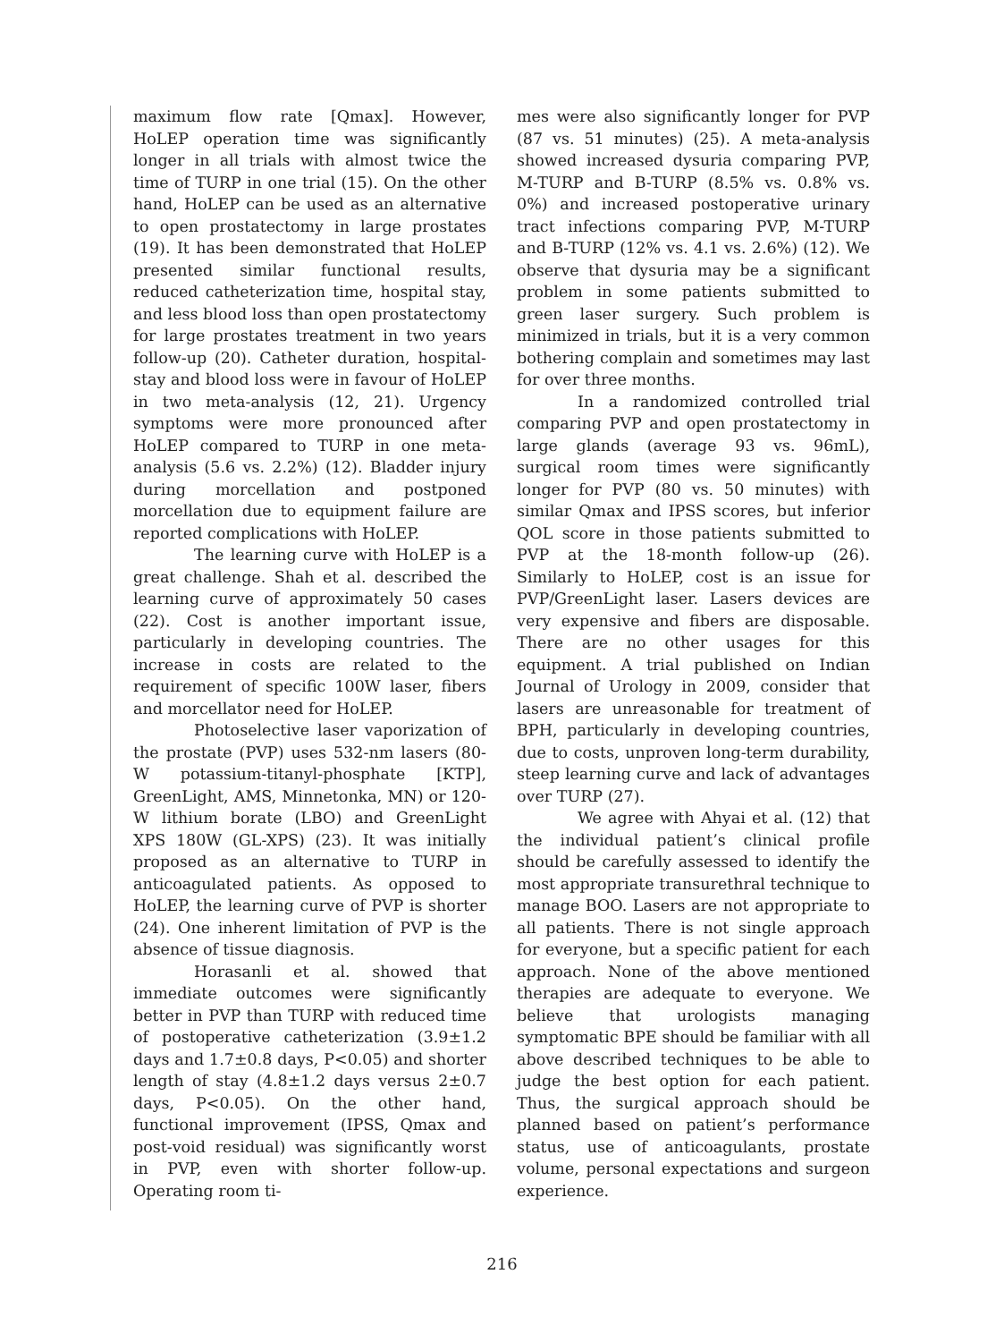maximum flow rate [Qmax]. However, HoLEP operation time was significantly longer in all trials with almost twice the time of TURP in one trial (15). On the other hand, HoLEP can be used as an alternative to open prostatectomy in large prostates (19). It has been demonstrated that HoLEP presented similar functional results, reduced catheterization time, hospital stay, and less blood loss than open prostatectomy for large prostates treatment in two years follow-up (20). Catheter duration, hospital-stay and blood loss were in favour of HoLEP in two meta-analysis (12, 21). Urgency symptoms were more pronounced after HoLEP compared to TURP in one meta-analysis (5.6 vs. 2.2%) (12). Bladder injury during morcellation and postponed morcellation due to equipment failure are reported complications with HoLEP.
The learning curve with HoLEP is a great challenge. Shah et al. described the learning curve of approximately 50 cases (22). Cost is another important issue, particularly in developing countries. The increase in costs are related to the requirement of specific 100W laser, fibers and morcellator need for HoLEP.
Photoselective laser vaporization of the prostate (PVP) uses 532-nm lasers (80-W potassium-titanyl-phosphate [KTP], GreenLight, AMS, Minnetonka, MN) or 120-W lithium borate (LBO) and GreenLight XPS 180W (GL-XPS) (23). It was initially proposed as an alternative to TURP in anticoagulated patients. As opposed to HoLEP, the learning curve of PVP is shorter (24). One inherent limitation of PVP is the absence of tissue diagnosis.
Horasanli et al. showed that immediate outcomes were significantly better in PVP than TURP with reduced time of postoperative catheterization (3.9±1.2 days and 1.7±0.8 days, P<0.05) and shorter length of stay (4.8±1.2 days versus 2±0.7 days, P<0.05). On the other hand, functional improvement (IPSS, Qmax and post-void residual) was significantly worst in PVP, even with shorter follow-up. Operating room ti-
mes were also significantly longer for PVP (87 vs. 51 minutes) (25). A meta-analysis showed increased dysuria comparing PVP, M-TURP and B-TURP (8.5% vs. 0.8% vs. 0%) and increased postoperative urinary tract infections comparing PVP, M-TURP and B-TURP (12% vs. 4.1 vs. 2.6%) (12). We observe that dysuria may be a significant problem in some patients submitted to green laser surgery. Such problem is minimized in trials, but it is a very common bothering complain and sometimes may last for over three months.
In a randomized controlled trial comparing PVP and open prostatectomy in large glands (average 93 vs. 96mL), surgical room times were significantly longer for PVP (80 vs. 50 minutes) with similar Qmax and IPSS scores, but inferior QOL score in those patients submitted to PVP at the 18-month follow-up (26). Similarly to HoLEP, cost is an issue for PVP/GreenLight laser. Lasers devices are very expensive and fibers are disposable. There are no other usages for this equipment. A trial published on Indian Journal of Urology in 2009, consider that lasers are unreasonable for treatment of BPH, particularly in developing countries, due to costs, unproven long-term durability, steep learning curve and lack of advantages over TURP (27).
We agree with Ahyai et al. (12) that the individual patient’s clinical profile should be carefully assessed to identify the most appropriate transurethral technique to manage BOO. Lasers are not appropriate to all patients. There is not single approach for everyone, but a specific patient for each approach. None of the above mentioned therapies are adequate to everyone. We believe that urologists managing symptomatic BPE should be familiar with all above described techniques to be able to judge the best option for each patient. Thus, the surgical approach should be planned based on patient’s performance status, use of anticoagulants, prostate volume, personal expectations and surgeon experience.
216